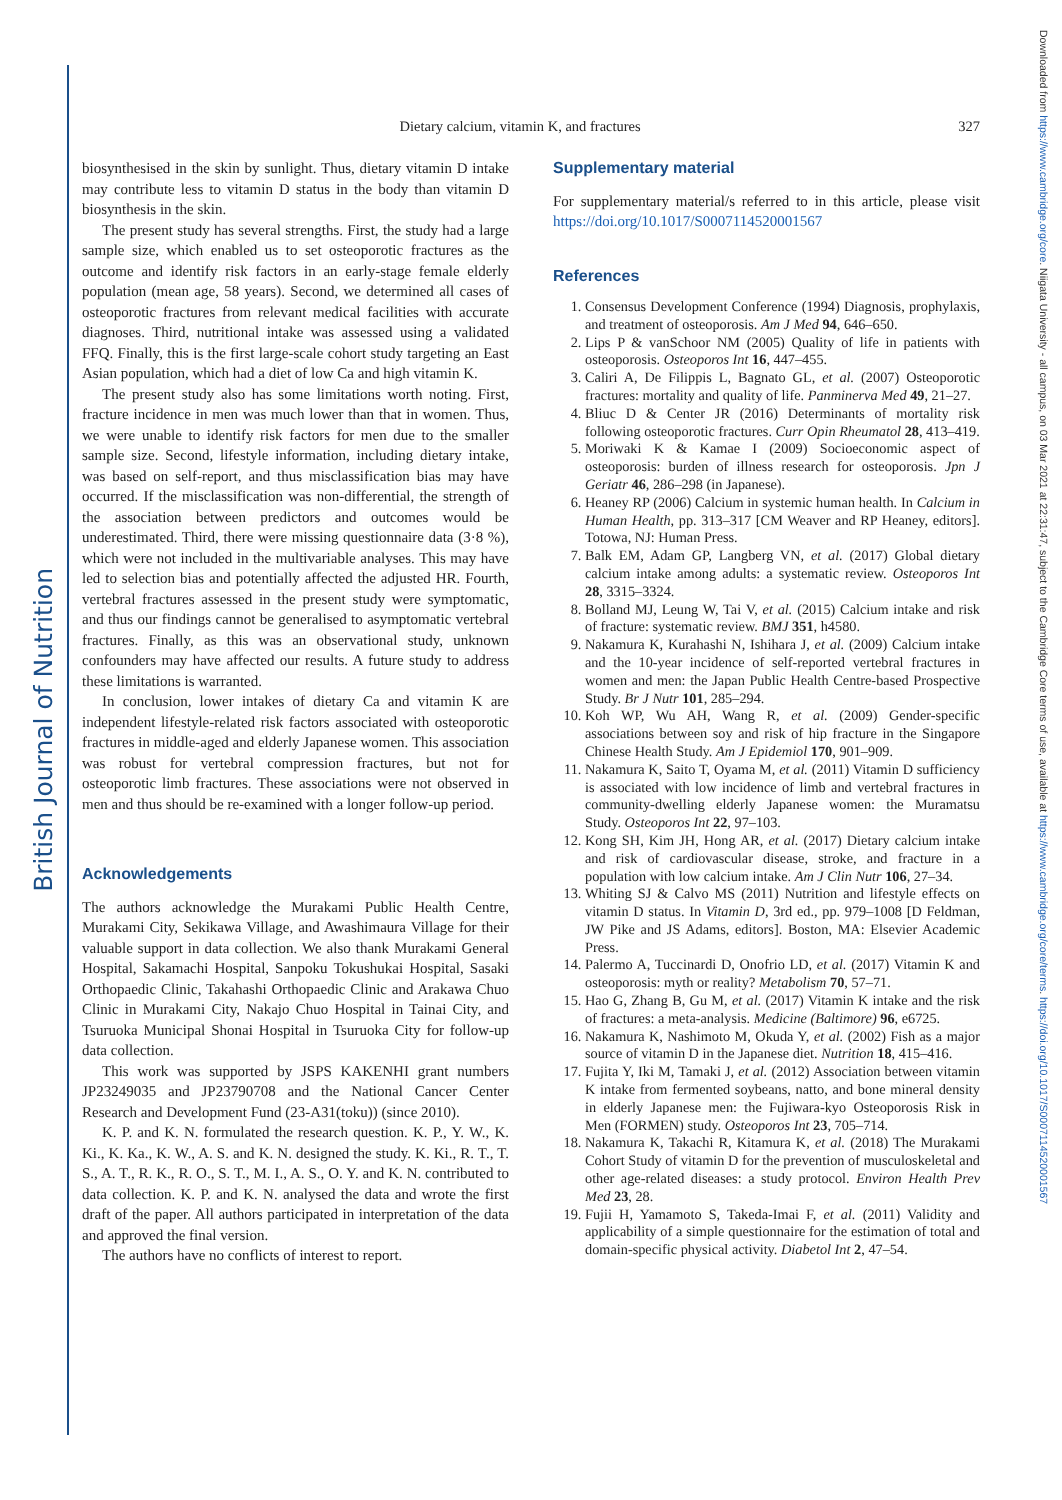British Journal of Nutrition
Downloaded from https://www.cambridge.org/core. Niigata University - all campus, on 03 Mar 2021 at 22:31:47, subject to the Cambridge Core terms of use, available at https://www.cambridge.org/core/terms. https://doi.org/10.1017/S0007114520001567
Dietary calcium, vitamin K, and fractures 327
biosynthesised in the skin by sunlight. Thus, dietary vitamin D intake may contribute less to vitamin D status in the body than vitamin D biosynthesis in the skin.
The present study has several strengths. First, the study had a large sample size, which enabled us to set osteoporotic fractures as the outcome and identify risk factors in an early-stage female elderly population (mean age, 58 years). Second, we determined all cases of osteoporotic fractures from relevant medical facilities with accurate diagnoses. Third, nutritional intake was assessed using a validated FFQ. Finally, this is the first large-scale cohort study targeting an East Asian population, which had a diet of low Ca and high vitamin K.
The present study also has some limitations worth noting. First, fracture incidence in men was much lower than that in women. Thus, we were unable to identify risk factors for men due to the smaller sample size. Second, lifestyle information, including dietary intake, was based on self-report, and thus misclassification bias may have occurred. If the misclassification was non-differential, the strength of the association between predictors and outcomes would be underestimated. Third, there were missing questionnaire data (3·8 %), which were not included in the multivariable analyses. This may have led to selection bias and potentially affected the adjusted HR. Fourth, vertebral fractures assessed in the present study were symptomatic, and thus our findings cannot be generalised to asymptomatic vertebral fractures. Finally, as this was an observational study, unknown confounders may have affected our results. A future study to address these limitations is warranted.
In conclusion, lower intakes of dietary Ca and vitamin K are independent lifestyle-related risk factors associated with osteoporotic fractures in middle-aged and elderly Japanese women. This association was robust for vertebral compression fractures, but not for osteoporotic limb fractures. These associations were not observed in men and thus should be re-examined with a longer follow-up period.
Acknowledgements
The authors acknowledge the Murakami Public Health Centre, Murakami City, Sekikawa Village, and Awashimaura Village for their valuable support in data collection. We also thank Murakami General Hospital, Sakamachi Hospital, Sanpoku Tokushukai Hospital, Sasaki Orthopaedic Clinic, Takahashi Orthopaedic Clinic and Arakawa Chuo Clinic in Murakami City, Nakajo Chuo Hospital in Tainai City, and Tsuruoka Municipal Shonai Hospital in Tsuruoka City for follow-up data collection.
This work was supported by JSPS KAKENHI grant numbers JP23249035 and JP23790708 and the National Cancer Center Research and Development Fund (23-A31(toku)) (since 2010).
K. P. and K. N. formulated the research question. K. P., Y. W., K. Ki., K. Ka., K. W., A. S. and K. N. designed the study. K. Ki., R. T., T. S., A. T., R. K., R. O., S. T., M. I., A. S., O. Y. and K. N. contributed to data collection. K. P. and K. N. analysed the data and wrote the first draft of the paper. All authors participated in interpretation of the data and approved the final version.
The authors have no conflicts of interest to report.
Supplementary material
For supplementary material/s referred to in this article, please visit https://doi.org/10.1017/S0007114520001567
References
1. Consensus Development Conference (1994) Diagnosis, prophylaxis, and treatment of osteoporosis. Am J Med 94, 646–650.
2. Lips P & vanSchoor NM (2005) Quality of life in patients with osteoporosis. Osteoporos Int 16, 447–455.
3. Caliri A, De Filippis L, Bagnato GL, et al. (2007) Osteoporotic fractures: mortality and quality of life. Panminerva Med 49, 21–27.
4. Bliuc D & Center JR (2016) Determinants of mortality risk following osteoporotic fractures. Curr Opin Rheumatol 28, 413–419.
5. Moriwaki K & Kamae I (2009) Socioeconomic aspect of osteoporosis: burden of illness research for osteoporosis. Jpn J Geriatr 46, 286–298 (in Japanese).
6. Heaney RP (2006) Calcium in systemic human health. In Calcium in Human Health, pp. 313–317 [CM Weaver and RP Heaney, editors]. Totowa, NJ: Human Press.
7. Balk EM, Adam GP, Langberg VN, et al. (2017) Global dietary calcium intake among adults: a systematic review. Osteoporos Int 28, 3315–3324.
8. Bolland MJ, Leung W, Tai V, et al. (2015) Calcium intake and risk of fracture: systematic review. BMJ 351, h4580.
9. Nakamura K, Kurahashi N, Ishihara J, et al. (2009) Calcium intake and the 10-year incidence of self-reported vertebral fractures in women and men: the Japan Public Health Centre-based Prospective Study. Br J Nutr 101, 285–294.
10. Koh WP, Wu AH, Wang R, et al. (2009) Gender-specific associations between soy and risk of hip fracture in the Singapore Chinese Health Study. Am J Epidemiol 170, 901–909.
11. Nakamura K, Saito T, Oyama M, et al. (2011) Vitamin D sufficiency is associated with low incidence of limb and vertebral fractures in community-dwelling elderly Japanese women: the Muramatsu Study. Osteoporos Int 22, 97–103.
12. Kong SH, Kim JH, Hong AR, et al. (2017) Dietary calcium intake and risk of cardiovascular disease, stroke, and fracture in a population with low calcium intake. Am J Clin Nutr 106, 27–34.
13. Whiting SJ & Calvo MS (2011) Nutrition and lifestyle effects on vitamin D status. In Vitamin D, 3rd ed., pp. 979–1008 [D Feldman, JW Pike and JS Adams, editors]. Boston, MA: Elsevier Academic Press.
14. Palermo A, Tuccinardi D, Onofrio LD, et al. (2017) Vitamin K and osteoporosis: myth or reality? Metabolism 70, 57–71.
15. Hao G, Zhang B, Gu M, et al. (2017) Vitamin K intake and the risk of fractures: a meta-analysis. Medicine (Baltimore) 96, e6725.
16. Nakamura K, Nashimoto M, Okuda Y, et al. (2002) Fish as a major source of vitamin D in the Japanese diet. Nutrition 18, 415–416.
17. Fujita Y, Iki M, Tamaki J, et al. (2012) Association between vitamin K intake from fermented soybeans, natto, and bone mineral density in elderly Japanese men: the Fujiwara-kyo Osteoporosis Risk in Men (FORMEN) study. Osteoporos Int 23, 705–714.
18. Nakamura K, Takachi R, Kitamura K, et al. (2018) The Murakami Cohort Study of vitamin D for the prevention of musculoskeletal and other age-related diseases: a study protocol. Environ Health Prev Med 23, 28.
19. Fujii H, Yamamoto S, Takeda-Imai F, et al. (2011) Validity and applicability of a simple questionnaire for the estimation of total and domain-specific physical activity. Diabetol Int 2, 47–54.